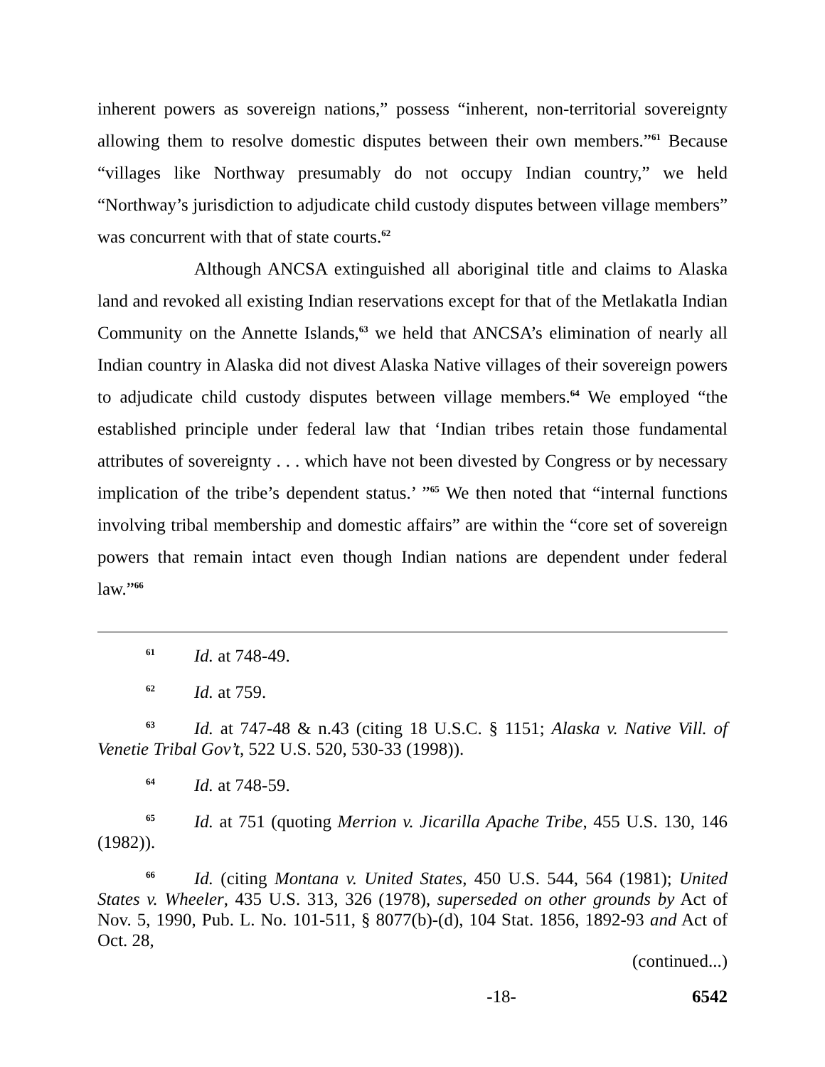inherent powers as sovereign nations,” possess “inherent, non-territorial sovereignty allowing them to resolve domestic disputes between their own members.”<sup>61</sup> Because “villages like Northway presumably do not occupy Indian country,” we held “Northway’s jurisdiction to adjudicate child custody disputes between village members” was concurrent with that of state courts.<sup>62</sup>
Although ANCSA extinguished all aboriginal title and claims to Alaska land and revoked all existing Indian reservations except for that of the Metlakatla Indian Community on the Annette Islands,<sup>63</sup> we held that ANCSA’s elimination of nearly all Indian country in Alaska did not divest Alaska Native villages of their sovereign powers to adjudicate child custody disputes between village members.<sup>64</sup> We employed “the established principle under federal law that ‘Indian tribes retain those fundamental attributes of sovereignty . . . which have not been divested by Congress or by necessary implication of the tribe’s dependent status.’ ”<sup>65</sup> We then noted that “internal functions involving tribal membership and domestic affairs” are within the “core set of sovereign powers that remain intact even though Indian nations are dependent under federal law.”<sup>66</sup>
<sup>61</sup> Id. at 748-49.
<sup>62</sup> Id. at 759.
<sup>63</sup> Id. at 747-48 & n.43 (citing 18 U.S.C. § 1151; Alaska v. Native Vill. of Venetie Tribal Gov’t, 522 U.S. 520, 530-33 (1998)).
<sup>64</sup> Id. at 748-59.
<sup>65</sup> Id. at 751 (quoting Merrion v. Jicarilla Apache Tribe, 455 U.S. 130, 146 (1982)).
<sup>66</sup> Id. (citing Montana v. United States, 450 U.S. 544, 564 (1981); United States v. Wheeler, 435 U.S. 313, 326 (1978), superseded on other grounds by Act of Nov. 5, 1990, Pub. L. No. 101-511, § 8077(b)-(d), 104 Stat. 1856, 1892-93 and Act of Oct. 28,
(continued...)
-18- 6542